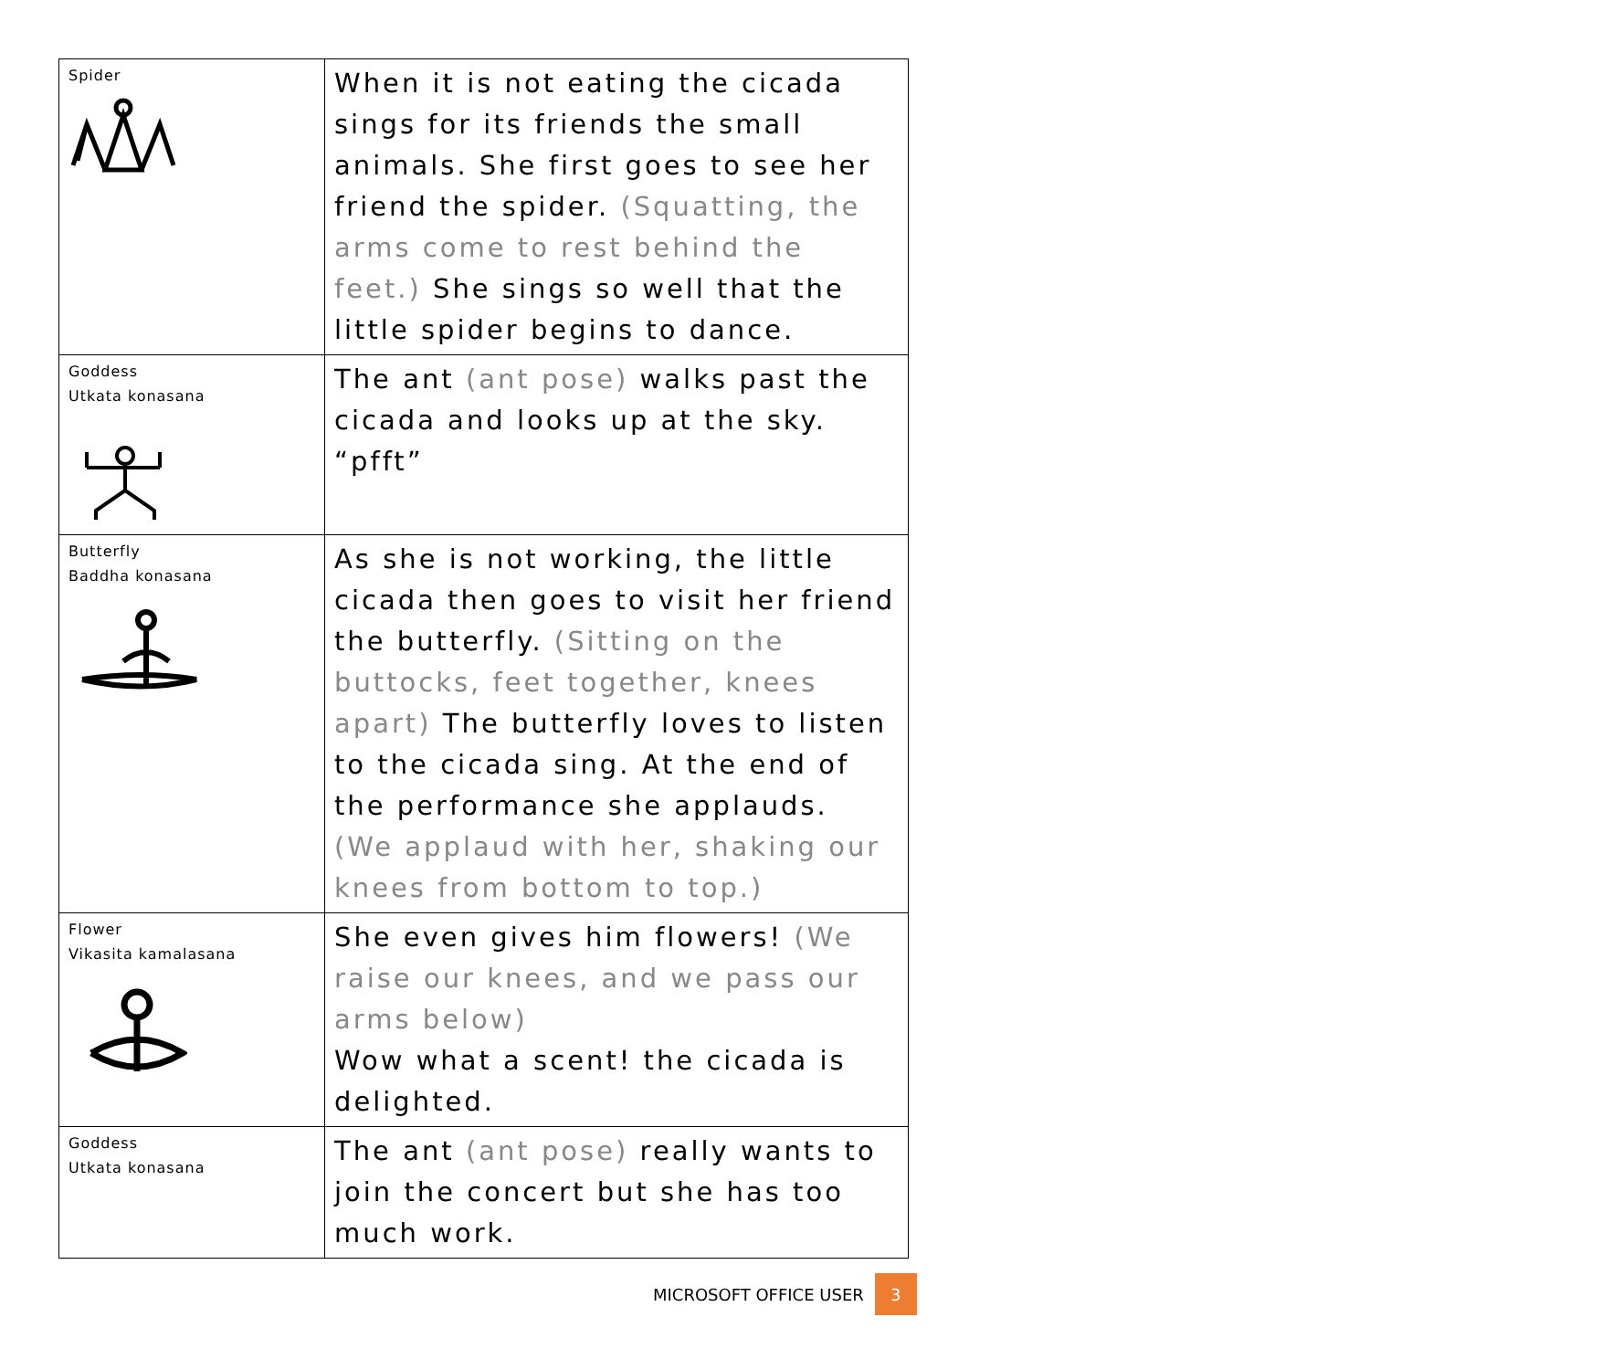| Spider | When it is not eating the cicada sings for its friends the small animals. She first goes to see her friend the spider. (Squatting, the arms come to rest behind the feet.) She sings so well that the little spider begins to dance. |
| Goddess Utkata konasana | The ant (ant pose) walks past the cicada and looks up at the sky. “pfft” |
| Butterfly Baddha konasana | As she is not working, the little cicada then goes to visit her friend the butterfly. (Sitting on the buttocks, feet together, knees apart) The butterfly loves to listen to the cicada sing. At the end of the performance she applauds. (We applaud with her, shaking our knees from bottom to top.) |
| Flower Vikasita kamalasana | She even gives him flowers! (We raise our knees, and we pass our arms below) Wow what a scent! the cicada is delighted. |
| Goddess Utkata konasana | The ant (ant pose) really wants to join the concert but she has too much work. |
MICROSOFT OFFICE USER 3